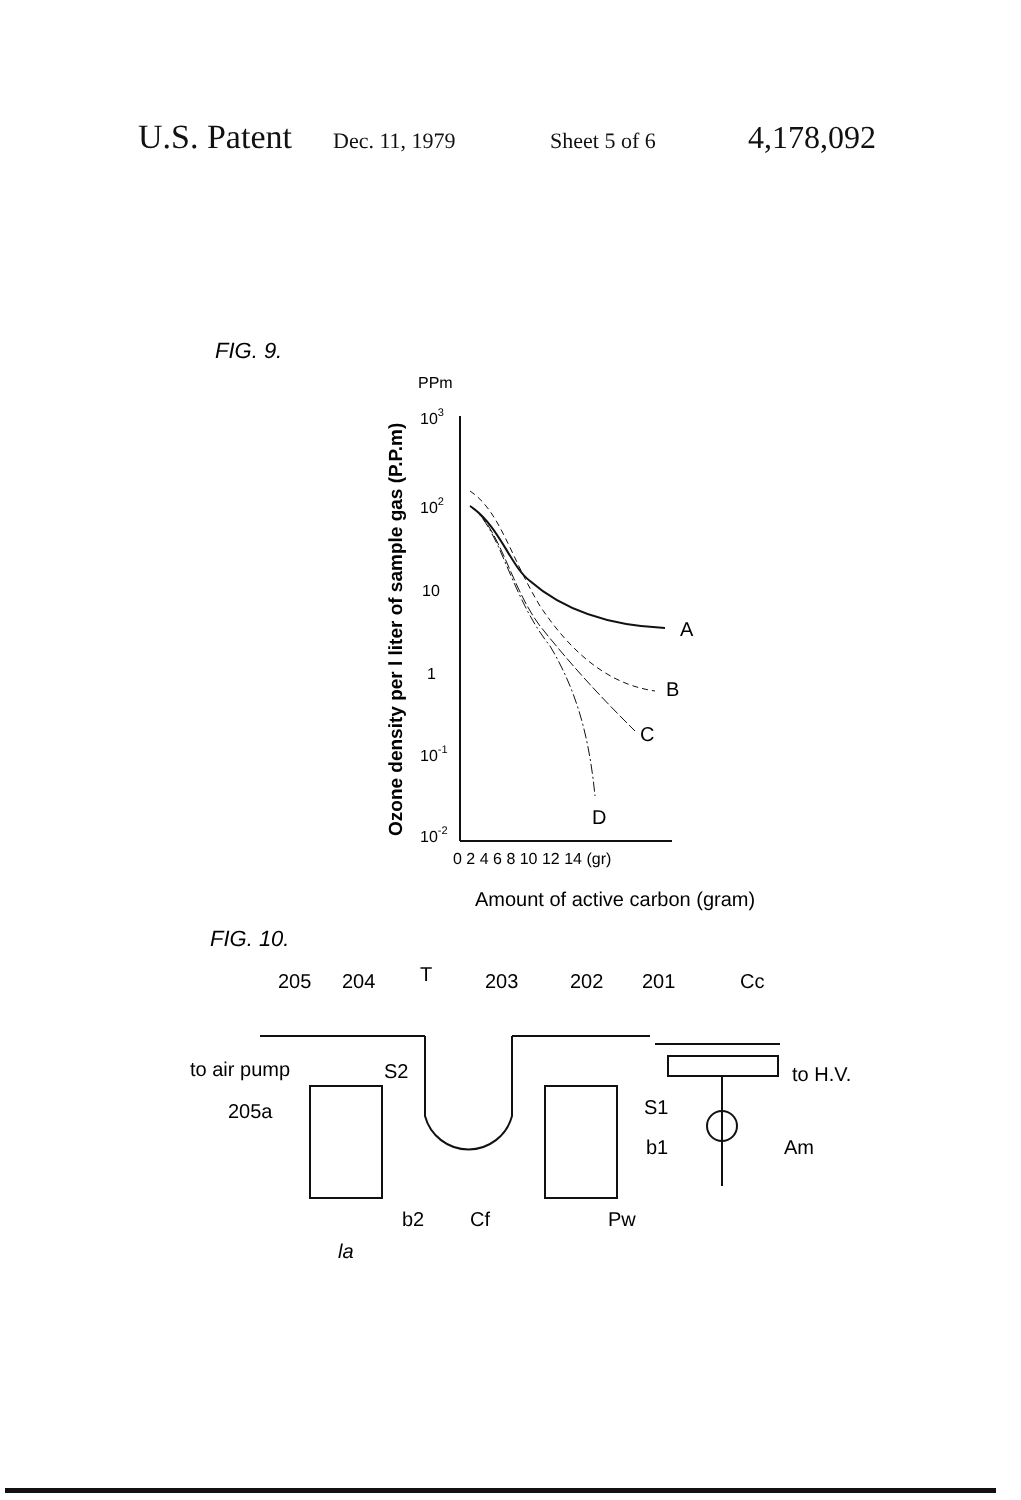U.S. Patent Dec. 11, 1979 Sheet 5 of 6 4,178,092
FIG. 9.
Ozone density per l liter of sample gas (P.P.m)
PPm
103
102
10
1
10-1
10-2
0 2 4 6 8 10 12 14 (gr)
Amount of active carbon (gram)
A
B
C
D
FIG. 10.
205
204
T
203
202
201
Cc
to air pump
S2
205a
S1
to H.V.
b1
Am
b2
Cf
Pw
la